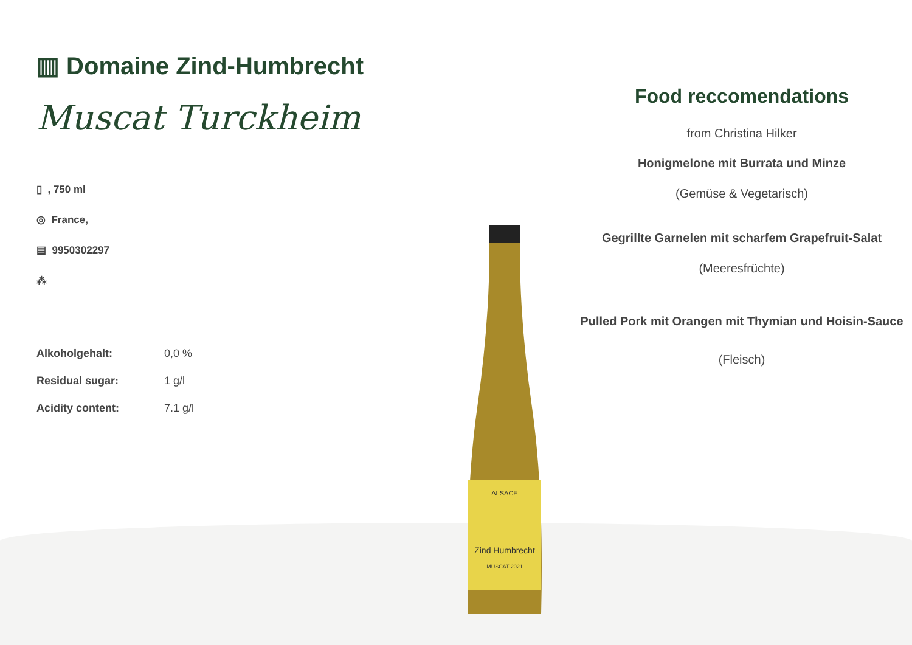▥ Domaine Zind-Humbrecht
Muscat Turckheim
▯ , 750 ml
◎ France,
▤ 9950302297
⁂
| Alkoholgehalt: | 0,0 % |
| Residual sugar: | 1 g/l |
| Acidity content: | 7.1 g/l |
ALSACE
Zind Humbrecht
MUSCAT 2021
Food reccomendations
from Christina Hilker
Honigmelone mit Burrata und Minze
(Gemüse & Vegetarisch)
Gegrillte Garnelen mit scharfem Grapefruit-Salat
(Meeresfrüchte)
Pulled Pork mit Orangen mit Thymian und Hoisin-Sauce
(Fleisch)